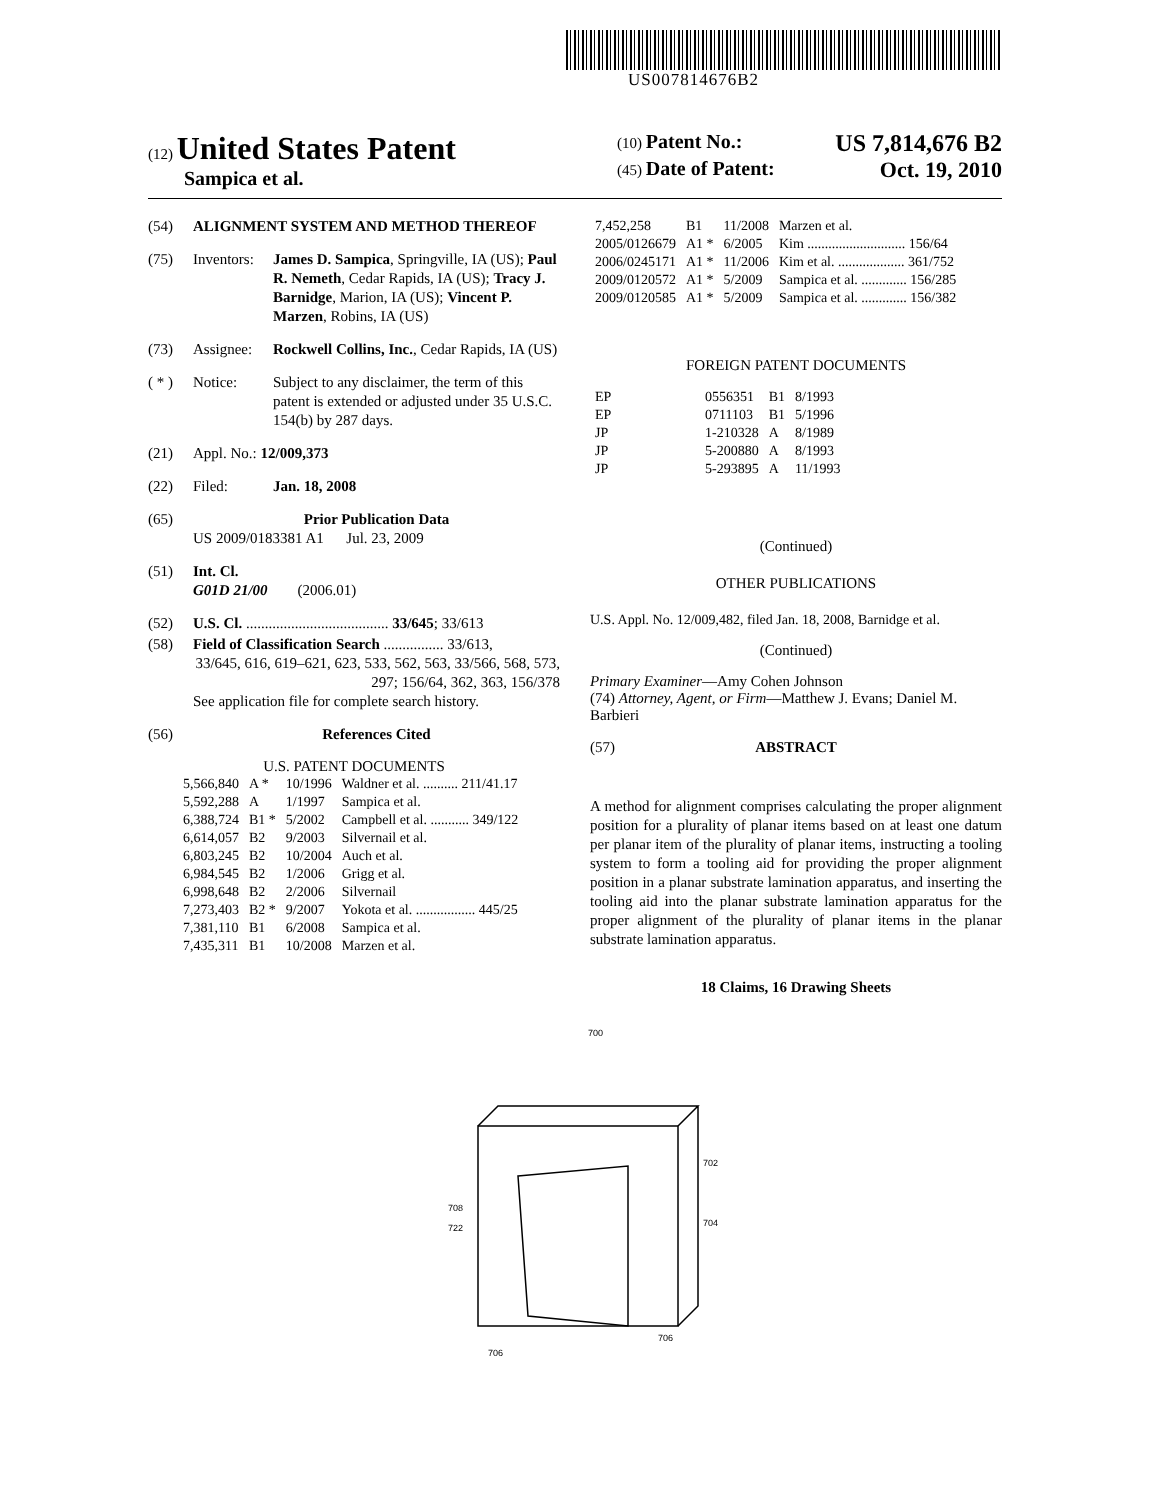US007814676B2
(12) United States Patent
Sampica et al.
(10) Patent No.: US 7,814,676 B2
(45) Date of Patent: Oct. 19, 2010
(54) ALIGNMENT SYSTEM AND METHOD THEREOF
(75) Inventors: James D. Sampica, Springville, IA (US); Paul R. Nemeth, Cedar Rapids, IA (US); Tracy J. Barnidge, Marion, IA (US); Vincent P. Marzen, Robins, IA (US)
(73) Assignee: Rockwell Collins, Inc., Cedar Rapids, IA (US)
( * ) Notice: Subject to any disclaimer, the term of this patent is extended or adjusted under 35 U.S.C. 154(b) by 287 days.
(21) Appl. No.: 12/009,373
(22) Filed: Jan. 18, 2008
(65) Prior Publication Data
US 2009/0183381 A1 Jul. 23, 2009
(51) Int. Cl.
G01D 21/00 (2006.01)
(52) U.S. Cl. ...................................... 33/645; 33/613
(58) Field of Classification Search ................ 33/613,
33/645, 616, 619–621, 623, 533, 562, 563, 33/566, 568, 573, 297; 156/64, 362, 363, 156/378
See application file for complete search history.
(56) References Cited
U.S. PATENT DOCUMENTS
| 5,566,840 | A * | 10/1996 | Waldner et al. .......... 211/41.17 |
| 5,592,288 | A | 1/1997 | Sampica et al. |
| 6,388,724 | B1 * | 5/2002 | Campbell et al. ........... 349/122 |
| 6,614,057 | B2 | 9/2003 | Silvernail et al. |
| 6,803,245 | B2 | 10/2004 | Auch et al. |
| 6,984,545 | B2 | 1/2006 | Grigg et al. |
| 6,998,648 | B2 | 2/2006 | Silvernail |
| 7,273,403 | B2 * | 9/2007 | Yokota et al. ................. 445/25 |
| 7,381,110 | B1 | 6/2008 | Sampica et al. |
| 7,435,311 | B1 | 10/2008 | Marzen et al. |
| 7,452,258 | B1 | 11/2008 | Marzen et al. |
| 2005/0126679 | A1 * | 6/2005 | Kim ............................ 156/64 |
| 2006/0245171 | A1 * | 11/2006 | Kim et al. ................... 361/752 |
| 2009/0120572 | A1 * | 5/2009 | Sampica et al. ............. 156/285 |
| 2009/0120585 | A1 * | 5/2009 | Sampica et al. ............. 156/382 |
FOREIGN PATENT DOCUMENTS
| EP | 0556351 | B1 | 8/1993 |
| EP | 0711103 | B1 | 5/1996 |
| JP | 1-210328 | A | 8/1989 |
| JP | 5-200880 | A | 8/1993 |
| JP | 5-293895 | A | 11/1993 |
(Continued)
OTHER PUBLICATIONS
U.S. Appl. No. 12/009,482, filed Jan. 18, 2008, Barnidge et al.
(Continued)
Primary Examiner—Amy Cohen Johnson
(74) Attorney, Agent, or Firm—Matthew J. Evans; Daniel M. Barbieri
(57) ABSTRACT
A method for alignment comprises calculating the proper alignment position for a plurality of planar items based on at least one datum per planar item of the plurality of planar items, instructing a tooling system to form a tooling aid for providing the proper alignment position in a planar substrate lamination apparatus, and inserting the tooling aid into the planar substrate lamination apparatus for the proper alignment of the plurality of planar items in the planar substrate lamination apparatus.
18 Claims, 16 Drawing Sheets
700
702
704
708
722
706
706